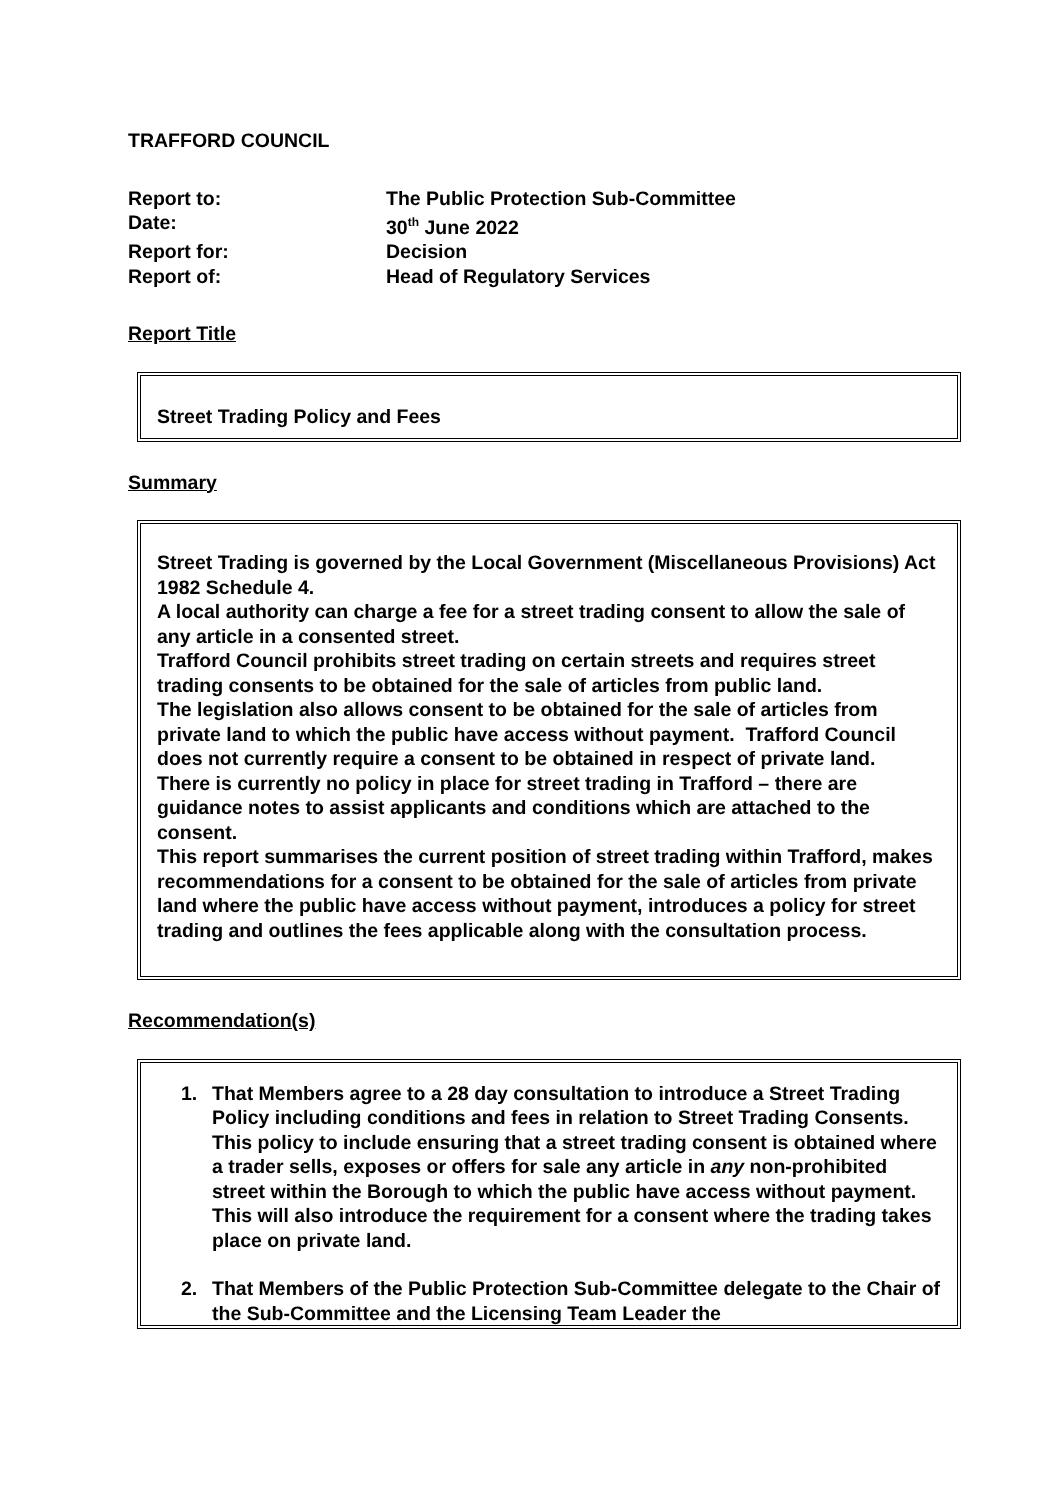TRAFFORD COUNCIL
Report to:
The Public Protection Sub-Committee
Date:
30<sup>th</sup> June 2022
Report for:
Decision
Report of:
Head of Regulatory Services
Report Title
Street Trading Policy and Fees
Summary
Street Trading is governed by the Local Government (Miscellaneous Provisions) Act 1982 Schedule 4.
A local authority can charge a fee for a street trading consent to allow the sale of any article in a consented street.
Trafford Council prohibits street trading on certain streets and requires street trading consents to be obtained for the sale of articles from public land.
The legislation also allows consent to be obtained for the sale of articles from private land to which the public have access without payment. Trafford Council does not currently require a consent to be obtained in respect of private land.
There is currently no policy in place for street trading in Trafford – there are guidance notes to assist applicants and conditions which are attached to the consent.
This report summarises the current position of street trading within Trafford, makes recommendations for a consent to be obtained for the sale of articles from private land where the public have access without payment, introduces a policy for street trading and outlines the fees applicable along with the consultation process.
Recommendation(s)
1. That Members agree to a 28 day consultation to introduce a Street Trading Policy including conditions and fees in relation to Street Trading Consents. This policy to include ensuring that a street trading consent is obtained where a trader sells, exposes or offers for sale any article in any non-prohibited street within the Borough to which the public have access without payment. This will also introduce the requirement for a consent where the trading takes place on private land.
2. That Members of the Public Protection Sub-Committee delegate to the Chair of the Sub-Committee and the Licensing Team Leader the